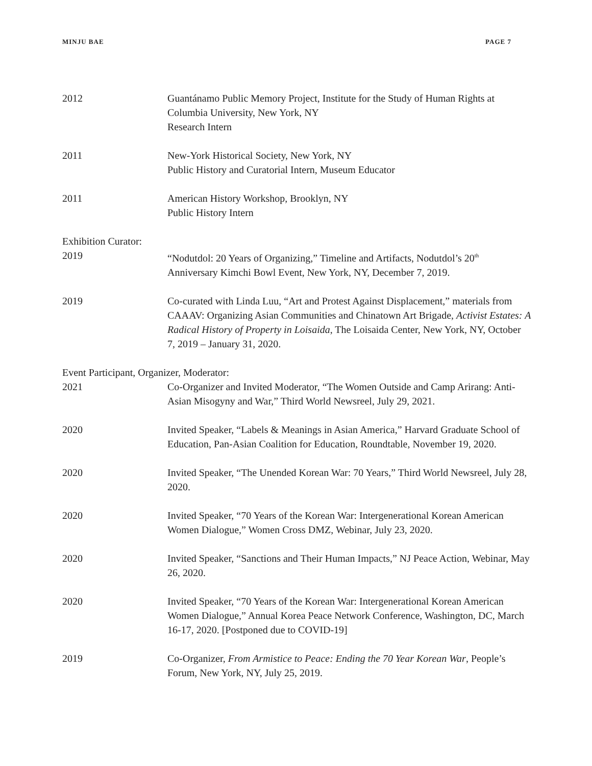MINJU BAE PAGE 7
2012 Guantánamo Public Memory Project, Institute for the Study of Human Rights at Columbia University, New York, NY
Research Intern
2011 New-York Historical Society, New York, NY
Public History and Curatorial Intern, Museum Educator
2011 American History Workshop, Brooklyn, NY
Public History Intern
Exhibition Curator:
2019 “Nodutdol: 20 Years of Organizing,” Timeline and Artifacts, Nodutdol’s 20<sup>th</sup> Anniversary Kimchi Bowl Event, New York, NY, December 7, 2019.
2019 Co-curated with Linda Luu, “Art and Protest Against Displacement,” materials from CAAAV: Organizing Asian Communities and Chinatown Art Brigade, Activist Estates: A Radical History of Property in Loisaida, The Loisaida Center, New York, NY, October 7, 2019 – January 31, 2020.
Event Participant, Organizer, Moderator:
2021 Co-Organizer and Invited Moderator, “The Women Outside and Camp Arirang: Anti-Asian Misogyny and War,” Third World Newsreel, July 29, 2021.
2020 Invited Speaker, “Labels & Meanings in Asian America,” Harvard Graduate School of Education, Pan-Asian Coalition for Education, Roundtable, November 19, 2020.
2020 Invited Speaker, “The Unended Korean War: 70 Years,” Third World Newsreel, July 28, 2020.
2020 Invited Speaker, “70 Years of the Korean War: Intergenerational Korean American Women Dialogue,” Women Cross DMZ, Webinar, July 23, 2020.
2020 Invited Speaker, “Sanctions and Their Human Impacts,” NJ Peace Action, Webinar, May 26, 2020.
2020 Invited Speaker, “70 Years of the Korean War: Intergenerational Korean American Women Dialogue,” Annual Korea Peace Network Conference, Washington, DC, March 16-17, 2020. [Postponed due to COVID-19]
2019 Co-Organizer, From Armistice to Peace: Ending the 70 Year Korean War, People’s Forum, New York, NY, July 25, 2019.